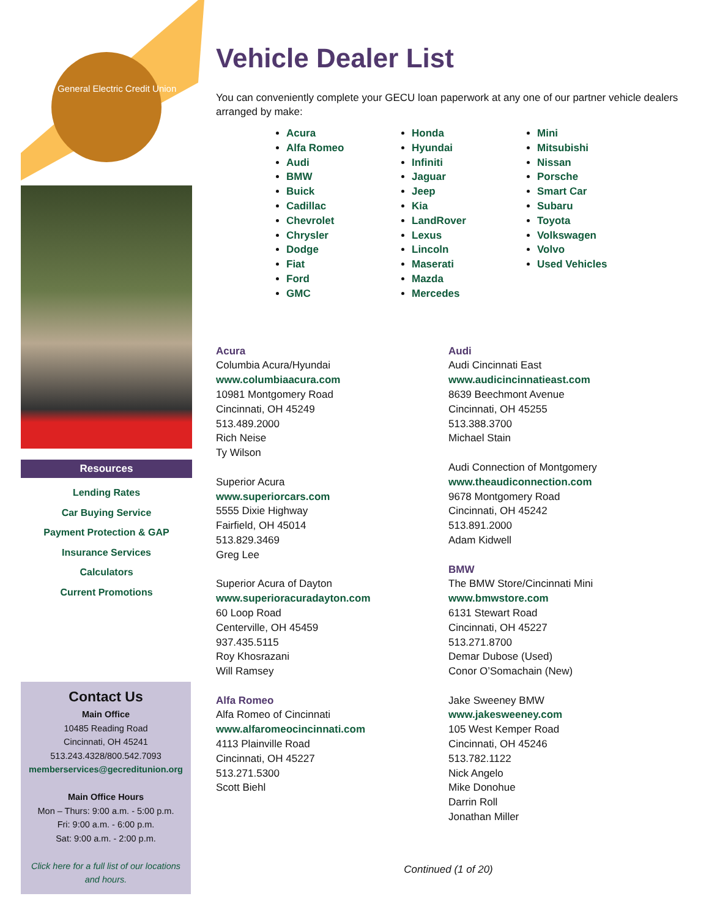General Electric Credit Union
Resources
Lending Rates
Car Buying Service
Payment Protection & GAP
Insurance Services
Calculators
Current Promotions
Contact Us
Main Office
10485 Reading Road
Cincinnati, OH 45241
513.243.4328/800.542.7093
memberservices@gecreditunion.org
Main Office Hours
Mon – Thurs: 9:00 a.m. - 5:00 p.m.
Fri: 9:00 a.m. - 6:00 p.m.
Sat: 9:00 a.m. - 2:00 p.m.
Click here for a full list of our locations and hours.
Vehicle Dealer List
You can conveniently complete your GECU loan paperwork at any one of our partner vehicle dealers arranged by make:
Acura
Alfa Romeo
Audi
BMW
Buick
Cadillac
Chevrolet
Chrysler
Dodge
Fiat
Ford
GMC
Honda
Hyundai
Infiniti
Jaguar
Jeep
Kia
LandRover
Lexus
Lincoln
Maserati
Mazda
Mercedes
Mini
Mitsubishi
Nissan
Porsche
Smart Car
Subaru
Toyota
Volkswagen
Volvo
Used Vehicles
Acura
Columbia Acura/Hyundai
www.columbiaacura.com
10981 Montgomery Road
Cincinnati, OH 45249
513.489.2000
Rich Neise
Ty Wilson
Superior Acura
www.superiorcars.com
5555 Dixie Highway
Fairfield, OH 45014
513.829.3469
Greg Lee
Superior Acura of Dayton
www.superioracuradayton.com
60 Loop Road
Centerville, OH 45459
937.435.5115
Roy Khosrazani
Will Ramsey
Alfa Romeo
Alfa Romeo of Cincinnati
www.alfaromeocincinnati.com
4113 Plainville Road
Cincinnati, OH 45227
513.271.5300
Scott Biehl
Audi
Audi Cincinnati East
www.audicincinnatieast.com
8639 Beechmont Avenue
Cincinnati, OH 45255
513.388.3700
Michael Stain
Audi Connection of Montgomery
www.theaudiconnection.com
9678 Montgomery Road
Cincinnati, OH 45242
513.891.2000
Adam Kidwell
BMW
The BMW Store/Cincinnati Mini
www.bmwstore.com
6131 Stewart Road
Cincinnati, OH 45227
513.271.8700
Demar Dubose (Used)
Conor O’Somachain (New)
Jake Sweeney BMW
www.jakesweeney.com
105 West Kemper Road
Cincinnati, OH 45246
513.782.1122
Nick Angelo
Mike Donohue
Darrin Roll
Jonathan Miller
Continued (1 of 20)